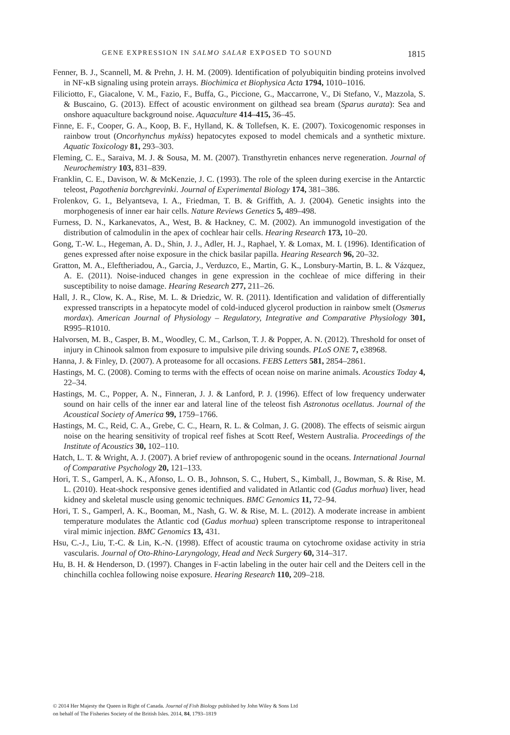GENE EXPRESSION IN SALMO SALAR EXPOSED TO SOUND 1815
Fenner, B. J., Scannell, M. & Prehn, J. H. M. (2009). Identification of polyubiquitin binding proteins involved in NF-κB signaling using protein arrays. Biochimica et Biophysica Acta 1794, 1010–1016.
Filiciotto, F., Giacalone, V. M., Fazio, F., Buffa, G., Piccione, G., Maccarrone, V., Di Stefano, V., Mazzola, S. & Buscaino, G. (2013). Effect of acoustic environment on gilthead sea bream (Sparus aurata): Sea and onshore aquaculture background noise. Aquaculture 414–415, 36–45.
Finne, E. F., Cooper, G. A., Koop, B. F., Hylland, K. & Tollefsen, K. E. (2007). Toxicogenomic responses in rainbow trout (Oncorhynchus mykiss) hepatocytes exposed to model chemicals and a synthetic mixture. Aquatic Toxicology 81, 293–303.
Fleming, C. E., Saraiva, M. J. & Sousa, M. M. (2007). Transthyretin enhances nerve regeneration. Journal of Neurochemistry 103, 831–839.
Franklin, C. E., Davison, W. & McKenzie, J. C. (1993). The role of the spleen during exercise in the Antarctic teleost, Pagothenia borchgrevinki. Journal of Experimental Biology 174, 381–386.
Frolenkov, G. I., Belyantseva, I. A., Friedman, T. B. & Griffith, A. J. (2004). Genetic insights into the morphogenesis of inner ear hair cells. Nature Reviews Genetics 5, 489–498.
Furness, D. N., Karkanevatos, A., West, B. & Hackney, C. M. (2002). An immunogold investigation of the distribution of calmodulin in the apex of cochlear hair cells. Hearing Research 173, 10–20.
Gong, T.-W. L., Hegeman, A. D., Shin, J. J., Adler, H. J., Raphael, Y. & Lomax, M. I. (1996). Identification of genes expressed after noise exposure in the chick basilar papilla. Hearing Research 96, 20–32.
Gratton, M. A., Eleftheriadou, A., Garcia, J., Verduzco, E., Martin, G. K., Lonsbury-Martin, B. L. & Vázquez, A. E. (2011). Noise-induced changes in gene expression in the cochleae of mice differing in their susceptibility to noise damage. Hearing Research 277, 211–26.
Hall, J. R., Clow, K. A., Rise, M. L. & Driedzic, W. R. (2011). Identification and validation of differentially expressed transcripts in a hepatocyte model of cold-induced glycerol production in rainbow smelt (Osmerus mordax). American Journal of Physiology – Regulatory, Integrative and Comparative Physiology 301, R995–R1010.
Halvorsen, M. B., Casper, B. M., Woodley, C. M., Carlson, T. J. & Popper, A. N. (2012). Threshold for onset of injury in Chinook salmon from exposure to impulsive pile driving sounds. PLoS ONE 7, e38968.
Hanna, J. & Finley, D. (2007). A proteasome for all occasions. FEBS Letters 581, 2854–2861.
Hastings, M. C. (2008). Coming to terms with the effects of ocean noise on marine animals. Acoustics Today 4, 22–34.
Hastings, M. C., Popper, A. N., Finneran, J. J. & Lanford, P. J. (1996). Effect of low frequency underwater sound on hair cells of the inner ear and lateral line of the teleost fish Astronotus ocellatus. Journal of the Acoustical Society of America 99, 1759–1766.
Hastings, M. C., Reid, C. A., Grebe, C. C., Hearn, R. L. & Colman, J. G. (2008). The effects of seismic airgun noise on the hearing sensitivity of tropical reef fishes at Scott Reef, Western Australia. Proceedings of the Institute of Acoustics 30, 102–110.
Hatch, L. T. & Wright, A. J. (2007). A brief review of anthropogenic sound in the oceans. International Journal of Comparative Psychology 20, 121–133.
Hori, T. S., Gamperl, A. K., Afonso, L. O. B., Johnson, S. C., Hubert, S., Kimball, J., Bowman, S. & Rise, M. L. (2010). Heat-shock responsive genes identified and validated in Atlantic cod (Gadus morhua) liver, head kidney and skeletal muscle using genomic techniques. BMC Genomics 11, 72–94.
Hori, T. S., Gamperl, A. K., Booman, M., Nash, G. W. & Rise, M. L. (2012). A moderate increase in ambient temperature modulates the Atlantic cod (Gadus morhua) spleen transcriptome response to intraperitoneal viral mimic injection. BMC Genomics 13, 431.
Hsu, C.-J., Liu, T.-C. & Lin, K.-N. (1998). Effect of acoustic trauma on cytochrome oxidase activity in stria vascularis. Journal of Oto-Rhino-Laryngology, Head and Neck Surgery 60, 314–317.
Hu, B. H. & Henderson, D. (1997). Changes in F-actin labeling in the outer hair cell and the Deiters cell in the chinchilla cochlea following noise exposure. Hearing Research 110, 209–218.
© 2014 Her Majesty the Queen in Right of Canada. Journal of Fish Biology published by John Wiley & Sons Ltd
on behalf of The Fisheries Society of the British Isles. 2014, 84, 1793–1819